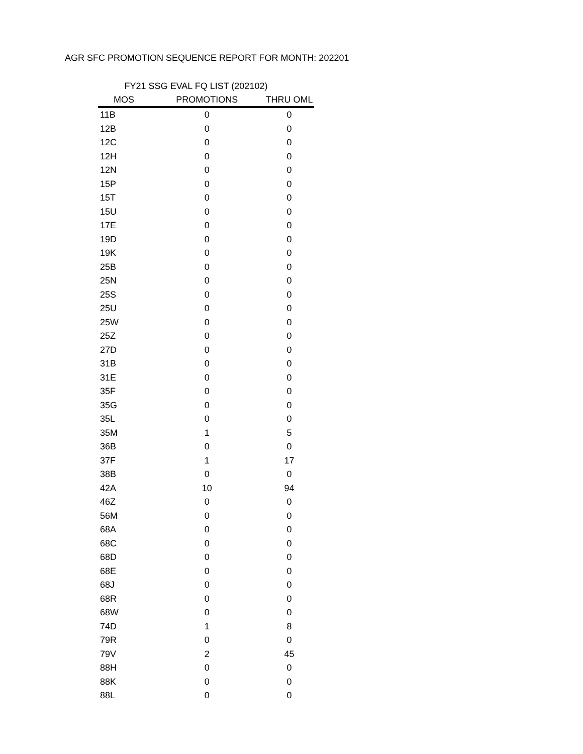AGR SFC PROMOTION SEQUENCE REPORT FOR MONTH: 202201
FY21 SSG EVAL FQ LIST (202102)
| MOS | PROMOTIONS | THRU OML |
| --- | --- | --- |
| 11B | 0 | 0 |
| 12B | 0 | 0 |
| 12C | 0 | 0 |
| 12H | 0 | 0 |
| 12N | 0 | 0 |
| 15P | 0 | 0 |
| 15T | 0 | 0 |
| 15U | 0 | 0 |
| 17E | 0 | 0 |
| 19D | 0 | 0 |
| 19K | 0 | 0 |
| 25B | 0 | 0 |
| 25N | 0 | 0 |
| 25S | 0 | 0 |
| 25U | 0 | 0 |
| 25W | 0 | 0 |
| 25Z | 0 | 0 |
| 27D | 0 | 0 |
| 31B | 0 | 0 |
| 31E | 0 | 0 |
| 35F | 0 | 0 |
| 35G | 0 | 0 |
| 35L | 0 | 0 |
| 35M | 1 | 5 |
| 36B | 0 | 0 |
| 37F | 1 | 17 |
| 38B | 0 | 0 |
| 42A | 10 | 94 |
| 46Z | 0 | 0 |
| 56M | 0 | 0 |
| 68A | 0 | 0 |
| 68C | 0 | 0 |
| 68D | 0 | 0 |
| 68E | 0 | 0 |
| 68J | 0 | 0 |
| 68R | 0 | 0 |
| 68W | 0 | 0 |
| 74D | 1 | 8 |
| 79R | 0 | 0 |
| 79V | 2 | 45 |
| 88H | 0 | 0 |
| 88K | 0 | 0 |
| 88L | 0 | 0 |